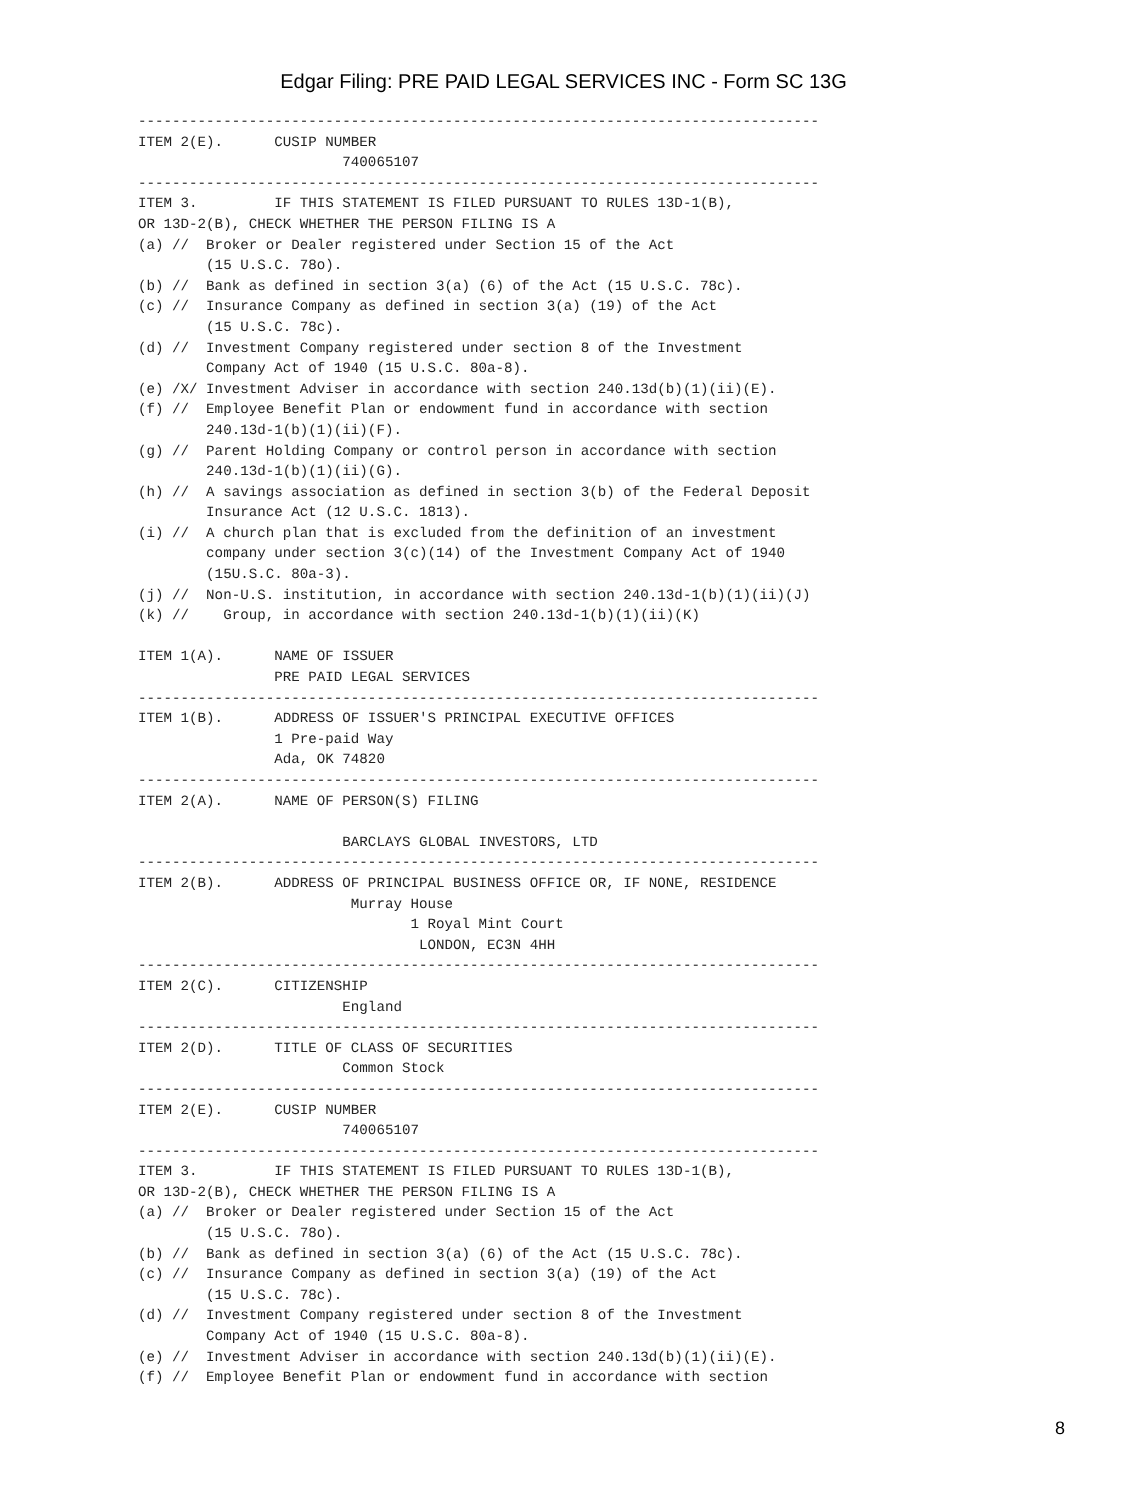Edgar Filing: PRE PAID LEGAL SERVICES INC - Form SC 13G
--------------------------------------------------------------------------------
ITEM 2(E).      CUSIP NUMBER
                        740065107
--------------------------------------------------------------------------------
ITEM 3.         IF THIS STATEMENT IS FILED PURSUANT TO RULES 13D-1(B),
OR 13D-2(B), CHECK WHETHER THE PERSON FILING IS A
(a) //  Broker or Dealer registered under Section 15 of the Act
        (15 U.S.C. 78o).
(b) //  Bank as defined in section 3(a) (6) of the Act (15 U.S.C. 78c).
(c) //  Insurance Company as defined in section 3(a) (19) of the Act
        (15 U.S.C. 78c).
(d) //  Investment Company registered under section 8 of the Investment
        Company Act of 1940 (15 U.S.C. 80a-8).
(e) /X/ Investment Adviser in accordance with section 240.13d(b)(1)(ii)(E).
(f) //  Employee Benefit Plan or endowment fund in accordance with section
        240.13d-1(b)(1)(ii)(F).
(g) //  Parent Holding Company or control person in accordance with section
        240.13d-1(b)(1)(ii)(G).
(h) //  A savings association as defined in section 3(b) of the Federal Deposit
        Insurance Act (12 U.S.C. 1813).
(i) //  A church plan that is excluded from the definition of an investment
        company under section 3(c)(14) of the Investment Company Act of 1940
        (15U.S.C. 80a-3).
(j) //  Non-U.S. institution, in accordance with section 240.13d-1(b)(1)(ii)(J)
(k) //    Group, in accordance with section 240.13d-1(b)(1)(ii)(K)

ITEM 1(A).      NAME OF ISSUER
                PRE PAID LEGAL SERVICES
--------------------------------------------------------------------------------
ITEM 1(B).      ADDRESS OF ISSUER'S PRINCIPAL EXECUTIVE OFFICES
                1 Pre-paid Way
                Ada, OK 74820
--------------------------------------------------------------------------------
ITEM 2(A).      NAME OF PERSON(S) FILING

                        BARCLAYS GLOBAL INVESTORS, LTD
--------------------------------------------------------------------------------
ITEM 2(B).      ADDRESS OF PRINCIPAL BUSINESS OFFICE OR, IF NONE, RESIDENCE
                         Murray House
                                1 Royal Mint Court
                                 LONDON, EC3N 4HH
--------------------------------------------------------------------------------
ITEM 2(C).      CITIZENSHIP
                        England
--------------------------------------------------------------------------------
ITEM 2(D).      TITLE OF CLASS OF SECURITIES
                        Common Stock
--------------------------------------------------------------------------------
ITEM 2(E).      CUSIP NUMBER
                        740065107
--------------------------------------------------------------------------------
ITEM 3.         IF THIS STATEMENT IS FILED PURSUANT TO RULES 13D-1(B),
OR 13D-2(B), CHECK WHETHER THE PERSON FILING IS A
(a) //  Broker or Dealer registered under Section 15 of the Act
        (15 U.S.C. 78o).
(b) //  Bank as defined in section 3(a) (6) of the Act (15 U.S.C. 78c).
(c) //  Insurance Company as defined in section 3(a) (19) of the Act
        (15 U.S.C. 78c).
(d) //  Investment Company registered under section 8 of the Investment
        Company Act of 1940 (15 U.S.C. 80a-8).
(e) //  Investment Adviser in accordance with section 240.13d(b)(1)(ii)(E).
(f) //  Employee Benefit Plan or endowment fund in accordance with section
8